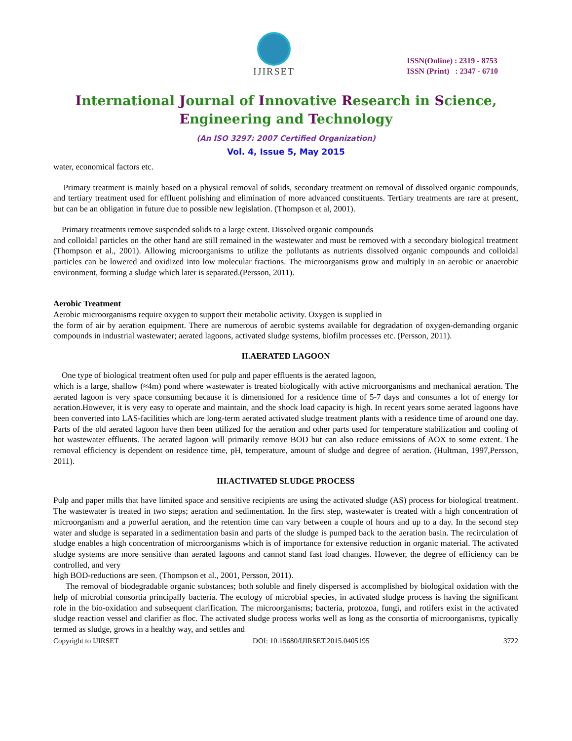IJIRSET
ISSN(Online) : 2319 - 8753
ISSN (Print) : 2347 - 6710
International Journal of Innovative Research in Science,
Engineering and Technology
(An ISO 3297: 2007 Certified Organization)
Vol. 4, Issue 5, May 2015
water, economical factors etc.
Primary treatment is mainly based on a physical removal of solids, secondary treatment on removal of dissolved organic compounds, and tertiary treatment used for effluent polishing and elimination of more advanced constituents. Tertiary treatments are rare at present, but can be an obligation in future due to possible new legislation. (Thompson et al, 2001).
Primary treatments remove suspended solids to a large extent. Dissolved organic compounds
and colloidal particles on the other hand are still remained in the wastewater and must be removed with a secondary biological treatment (Thompson et al., 2001). Allowing microorganisms to utilize the pollutants as nutrients dissolved organic compounds and colloidal particles can be lowered and oxidized into low molecular fractions. The microorganisms grow and multiply in an aerobic or anaerobic environment, forming a sludge which later is separated.(Persson, 2011).
Aerobic Treatment
Aerobic microorganisms require oxygen to support their metabolic activity. Oxygen is supplied in
the form of air by aeration equipment. There are numerous of aerobic systems available for degradation of oxygen-demanding organic compounds in industrial wastewater; aerated lagoons, activated sludge systems, biofilm processes etc. (Persson, 2011).
II.AERATED LAGOON
One type of biological treatment often used for pulp and paper effluents is the aerated lagoon,
which is a large, shallow (≈4m) pond where wastewater is treated biologically with active microorganisms and mechanical aeration. The aerated lagoon is very space consuming because it is dimensioned for a residence time of 5-7 days and consumes a lot of energy for aeration.However, it is very easy to operate and maintain, and the shock load capacity is high. In recent years some aerated lagoons have been converted into LAS-facilities which are long-term aerated activated sludge treatment plants with a residence time of around one day. Parts of the old aerated lagoon have then been utilized for the aeration and other parts used for temperature stabilization and cooling of hot wastewater effluents. The aerated lagoon will primarily remove BOD but can also reduce emissions of AOX to some extent. The removal efficiency is dependent on residence time, pH, temperature, amount of sludge and degree of aeration. (Hultman, 1997,Persson, 2011).
III.ACTIVATED SLUDGE PROCESS
Pulp and paper mills that have limited space and sensitive recipients are using the activated sludge (AS) process for biological treatment. The wastewater is treated in two steps; aeration and sedimentation. In the first step, wastewater is treated with a high concentration of microorganism and a powerful aeration, and the retention time can vary between a couple of hours and up to a day. In the second step water and sludge is separated in a sedimentation basin and parts of the sludge is pumped back to the aeration basin. The recirculation of sludge enables a high concentration of microorganisms which is of importance for extensive reduction in organic material. The activated sludge systems are more sensitive than aerated lagoons and cannot stand fast load changes. However, the degree of efficiency can be controlled, and very
high BOD-reductions are seen. (Thompson et al., 2001, Persson, 2011).
The removal of biodegradable organic substances; both soluble and finely dispersed is accomplished by biological oxidation with the help of microbial consortia principally bacteria. The ecology of microbial species, in activated sludge process is having the significant role in the bio-oxidation and subsequent clarification. The microorganisms; bacteria, protozoa, fungi, and rotifers exist in the activated sludge reaction vessel and clarifier as floc. The activated sludge process works well as long as the consortia of microorganisms, typically termed as sludge, grows in a healthy way, and settles and
Copyright to IJIRSET DOI: 10.15680/IJIRSET.2015.0405195 3722